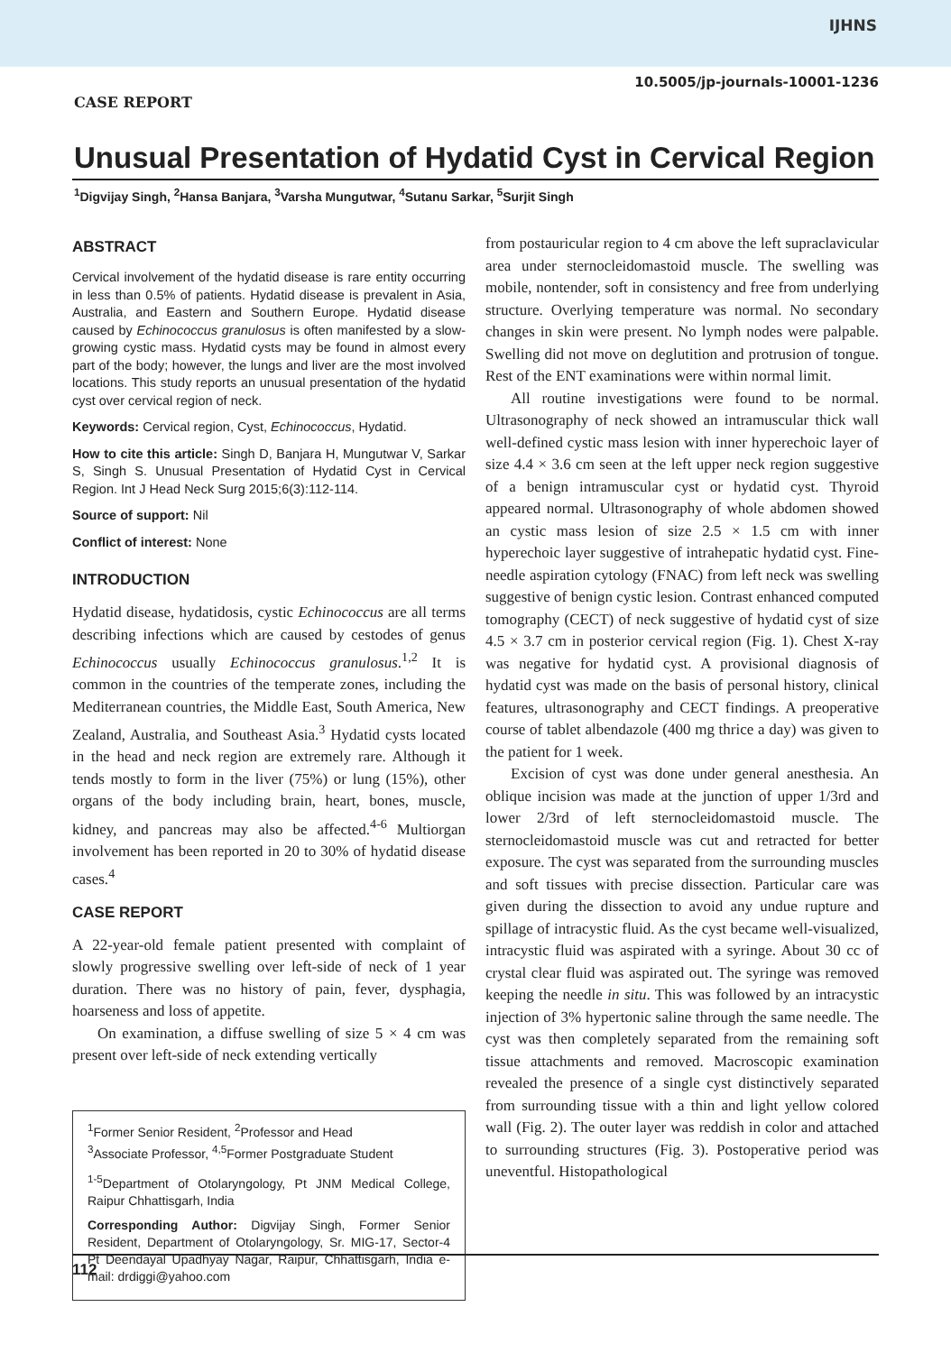IJHNS
10.5005/jp-journals-10001-1236
CASE REPORT
Unusual Presentation of Hydatid Cyst in Cervical Region
<sup>1</sup> Digvijay Singh, <sup>2</sup>Hansa Banjara, <sup>3</sup>Varsha Mungutwar, <sup>4</sup>Sutanu Sarkar, <sup>5</sup>Surjit Singh
ABSTRACT
Cervical involvement of the hydatid disease is rare entity occurring in less than 0.5% of patients. Hydatid disease is prevalent in Asia, Australia, and Eastern and Southern Europe. Hydatid disease caused by Echinococcus granulosus is often manifested by a slow-growing cystic mass. Hydatid cysts may be found in almost every part of the body; however, the lungs and liver are the most involved locations. This study reports an unusual presentation of the hydatid cyst over cervical region of neck.
Keywords: Cervical region, Cyst, Echinococcus, Hydatid.
How to cite this article: Singh D, Banjara H, Mungutwar V, Sarkar S, Singh S. Unusual Presentation of Hydatid Cyst in Cervical Region. Int J Head Neck Surg 2015;6(3):112-114.
Source of support: Nil
Conflict of interest: None
INTRODUCTION
Hydatid disease, hydatidosis, cystic Echinococcus are all terms describing infections which are caused by cestodes of genus Echinococcus usually Echinococcus granulosus.<sup>1,2</sup> It is common in the countries of the temperate zones, including the Mediterranean countries, the Middle East, South America, New Zealand, Australia, and Southeast Asia.<sup>3</sup> Hydatid cysts located in the head and neck region are extremely rare. Although it tends mostly to form in the liver (75%) or lung (15%), other organs of the body including brain, heart, bones, muscle, kidney, and pancreas may also be affected.<sup>4-6</sup> Multiorgan involvement has been reported in 20 to 30% of hydatid disease cases.<sup>4</sup>
CASE REPORT
A 22-year-old female patient presented with complaint of slowly progressive swelling over left-side of neck of 1 year duration. There was no history of pain, fever, dysphagia, hoarseness and loss of appetite.
On examination, a diffuse swelling of size 5 × 4 cm was present over left-side of neck extending vertically
<sup>1</sup> Former Senior Resident, <sup>2</sup>Professor and Head
<sup>3</sup> Associate Professor, <sup>4,5</sup>Former Postgraduate Student
<sup>1-5</sup>Department of Otolaryngology, Pt JNM Medical College, Raipur Chhattisgarh, India
Corresponding Author: Digvijay Singh, Former Senior Resident, Department of Otolaryngology, Sr. MIG-17, Sector-4 Pt Deendayal Upadhyay Nagar, Raipur, Chhattisgarh, India e-mail: drdiggi@yahoo.com
from postauricular region to 4 cm above the left supraclavicular area under sternocleidomastoid muscle. The swelling was mobile, nontender, soft in consistency and free from underlying structure. Overlying temperature was normal. No secondary changes in skin were present. No lymph nodes were palpable. Swelling did not move on deglutition and protrusion of tongue. Rest of the ENT examinations were within normal limit.
All routine investigations were found to be normal. Ultrasonography of neck showed an intramuscular thick wall well-defined cystic mass lesion with inner hyperechoic layer of size 4.4 × 3.6 cm seen at the left upper neck region suggestive of a benign intramuscular cyst or hydatid cyst. Thyroid appeared normal. Ultrasonography of whole abdomen showed an cystic mass lesion of size 2.5 × 1.5 cm with inner hyperechoic layer suggestive of intrahepatic hydatid cyst. Fine-needle aspiration cytology (FNAC) from left neck was swelling suggestive of benign cystic lesion. Contrast enhanced computed tomography (CECT) of neck suggestive of hydatid cyst of size 4.5 × 3.7 cm in posterior cervical region (Fig. 1). Chest X-ray was negative for hydatid cyst. A provisional diagnosis of hydatid cyst was made on the basis of personal history, clinical features, ultrasonography and CECT findings. A preoperative course of tablet albendazole (400 mg thrice a day) was given to the patient for 1 week.
Excision of cyst was done under general anesthesia. An oblique incision was made at the junction of upper 1/3rd and lower 2/3rd of left sternocleidomastoid muscle. The sternocleidomastoid muscle was cut and retracted for better exposure. The cyst was separated from the surrounding muscles and soft tissues with precise dissection. Particular care was given during the dissection to avoid any undue rupture and spillage of intracystic fluid. As the cyst became well-visualized, intracystic fluid was aspirated with a syringe. About 30 cc of crystal clear fluid was aspirated out. The syringe was removed keeping the needle in situ. This was followed by an intracystic injection of 3% hypertonic saline through the same needle. The cyst was then completely separated from the remaining soft tissue attachments and removed. Macroscopic examination revealed the presence of a single cyst distinctively separated from surrounding tissue with a thin and light yellow colored wall (Fig. 2). The outer layer was reddish in color and attached to surrounding structures (Fig. 3). Postoperative period was uneventful. Histopathological
112